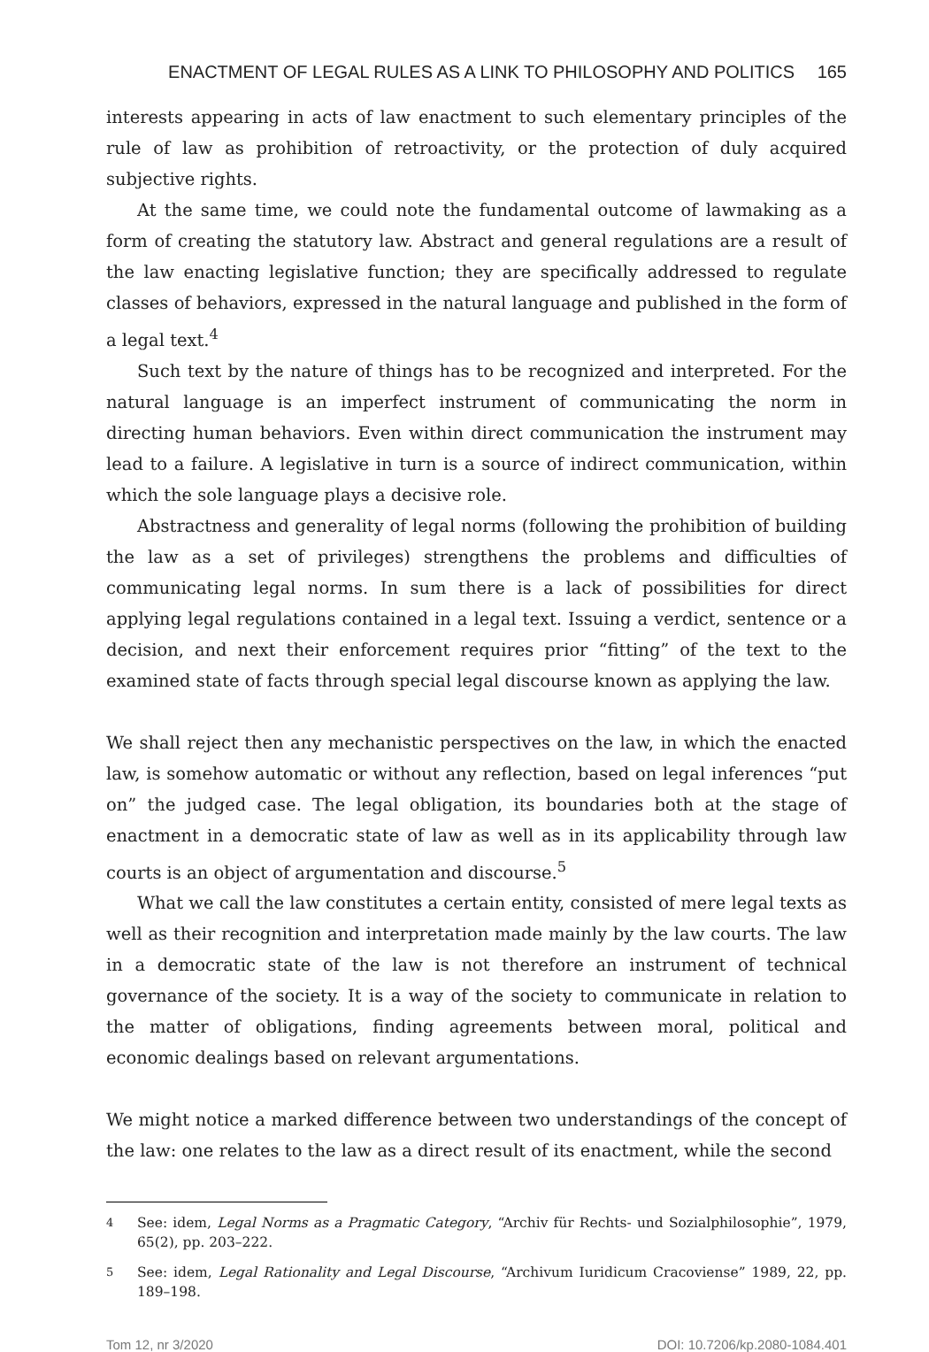ENACTMENT OF LEGAL RULES AS A LINK TO PHILOSOPHY AND POLITICS 165
interests appearing in acts of law enactment to such elementary principles of the rule of law as prohibition of retroactivity, or the protection of duly acquired subjective rights.
At the same time, we could note the fundamental outcome of lawmaking as a form of creating the statutory law. Abstract and general regulations are a result of the law enacting legislative function; they are specifically addressed to regulate classes of behaviors, expressed in the natural language and published in the form of a legal text.<sup>4</sup>
Such text by the nature of things has to be recognized and interpreted. For the natural language is an imperfect instrument of communicating the norm in directing human behaviors. Even within direct communication the instrument may lead to a failure. A legislative in turn is a source of indirect communication, within which the sole language plays a decisive role.
Abstractness and generality of legal norms (following the prohibition of building the law as a set of privileges) strengthens the problems and difficulties of communicating legal norms. In sum there is a lack of possibilities for direct applying legal regulations contained in a legal text. Issuing a verdict, sentence or a decision, and next their enforcement requires prior “fitting” of the text to the examined state of facts through special legal discourse known as applying the law.
We shall reject then any mechanistic perspectives on the law, in which the enacted law, is somehow automatic or without any reflection, based on legal inferences “put on” the judged case. The legal obligation, its boundaries both at the stage of enactment in a democratic state of law as well as in its applicability through law courts is an object of argumentation and discourse.<sup>5</sup>
What we call the law constitutes a certain entity, consisted of mere legal texts as well as their recognition and interpretation made mainly by the law courts. The law in a democratic state of the law is not therefore an instrument of technical governance of the society. It is a way of the society to communicate in relation to the matter of obligations, finding agreements between moral, political and economic dealings based on relevant argumentations.
We might notice a marked difference between two understandings of the concept of the law: one relates to the law as a direct result of its enactment, while the second
<sup>4</sup> See: idem, Legal Norms as a Pragmatic Category, “Archiv für Rechts- und Sozialphilosophie”, 1979, 65(2), pp. 203–222.
<sup>5</sup> See: idem, Legal Rationality and Legal Discourse, “Archivum Iuridicum Cracoviense” 1989, 22, pp. 189–198.
Tom 12, nr 3/2020 DOI: 10.7206/kp.2080-1084.401